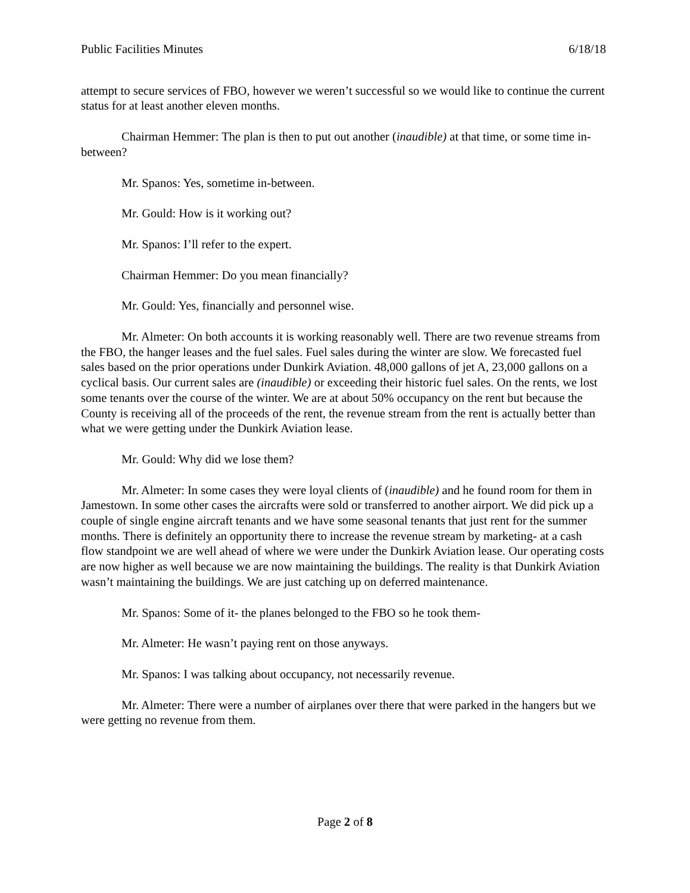Public Facilities Minutes 6/18/18
attempt to secure services of FBO, however we weren’t successful so we would like to continue the current status for at least another eleven months.
Chairman Hemmer: The plan is then to put out another (inaudible) at that time, or some time in-between?
Mr. Spanos: Yes, sometime in-between.
Mr. Gould: How is it working out?
Mr. Spanos: I’ll refer to the expert.
Chairman Hemmer: Do you mean financially?
Mr. Gould: Yes, financially and personnel wise.
Mr. Almeter: On both accounts it is working reasonably well. There are two revenue streams from the FBO, the hanger leases and the fuel sales. Fuel sales during the winter are slow. We forecasted fuel sales based on the prior operations under Dunkirk Aviation. 48,000 gallons of jet A, 23,000 gallons on a cyclical basis. Our current sales are (inaudible) or exceeding their historic fuel sales. On the rents, we lost some tenants over the course of the winter. We are at about 50% occupancy on the rent but because the County is receiving all of the proceeds of the rent, the revenue stream from the rent is actually better than what we were getting under the Dunkirk Aviation lease.
Mr. Gould: Why did we lose them?
Mr. Almeter: In some cases they were loyal clients of (inaudible) and he found room for them in Jamestown. In some other cases the aircrafts were sold or transferred to another airport. We did pick up a couple of single engine aircraft tenants and we have some seasonal tenants that just rent for the summer months. There is definitely an opportunity there to increase the revenue stream by marketing- at a cash flow standpoint we are well ahead of where we were under the Dunkirk Aviation lease. Our operating costs are now higher as well because we are now maintaining the buildings. The reality is that Dunkirk Aviation wasn’t maintaining the buildings. We are just catching up on deferred maintenance.
Mr. Spanos: Some of it- the planes belonged to the FBO so he took them-
Mr. Almeter: He wasn’t paying rent on those anyways.
Mr. Spanos: I was talking about occupancy, not necessarily revenue.
Mr. Almeter: There were a number of airplanes over there that were parked in the hangers but we were getting no revenue from them.
Page 2 of 8